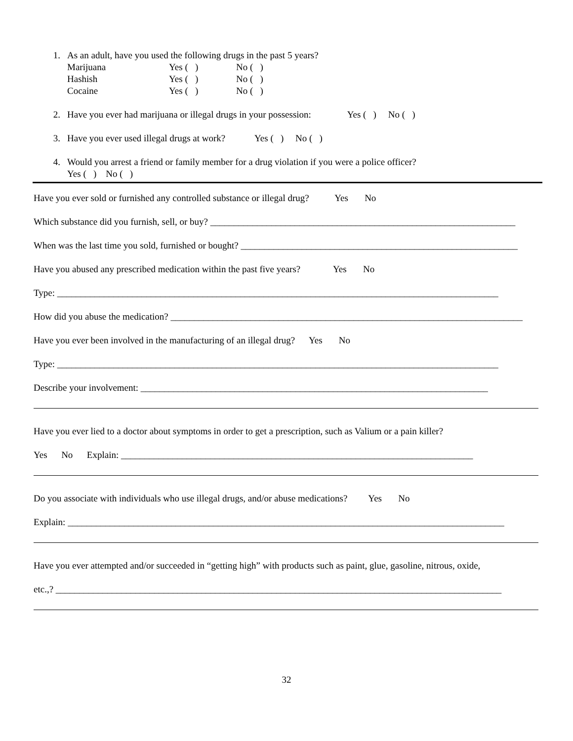1. As an adult, have you used the following drugs in the past 5 years?
| Marijuana | Yes ( ) | No ( ) |
| Hashish | Yes ( ) | No ( ) |
| Cocaine | Yes ( ) | No ( ) |
2. Have you ever had marijuana or illegal drugs in your possession: Yes ( ) No ( )
3. Have you ever used illegal drugs at work? Yes ( ) No ( )
4. Would you arrest a friend or family member for a drug violation if you were a police officer?
Yes ( ) No ( )
Have you ever sold or furnished any controlled substance or illegal drug? Yes No
Which substance did you furnish, sell, or buy? _________________________________________________________________
When was the last time you sold, furnished or bought? ___________________________________________________________
Have you abused any prescribed medication within the past five years? Yes No
Type: ______________________________________________________________________________________________
How did you abuse the medication? ___________________________________________________________________________
Have you ever been involved in the manufacturing of an illegal drug? Yes No
Type: ______________________________________________________________________________________________
Describe your involvement: __________________________________________________________________________
Have you ever lied to a doctor about symptoms in order to get a prescription, such as Valium or a pain killer?
Yes No Explain: ___________________________________________________________________________
Do you associate with individuals who use illegal drugs, and/or abuse medications? Yes No
Explain: _____________________________________________________________________________________________
Have you ever attempted and/or succeeded in “getting high” with products such as paint, glue, gasoline, nitrous, oxide,
etc.,? _______________________________________________________________________________________________
32